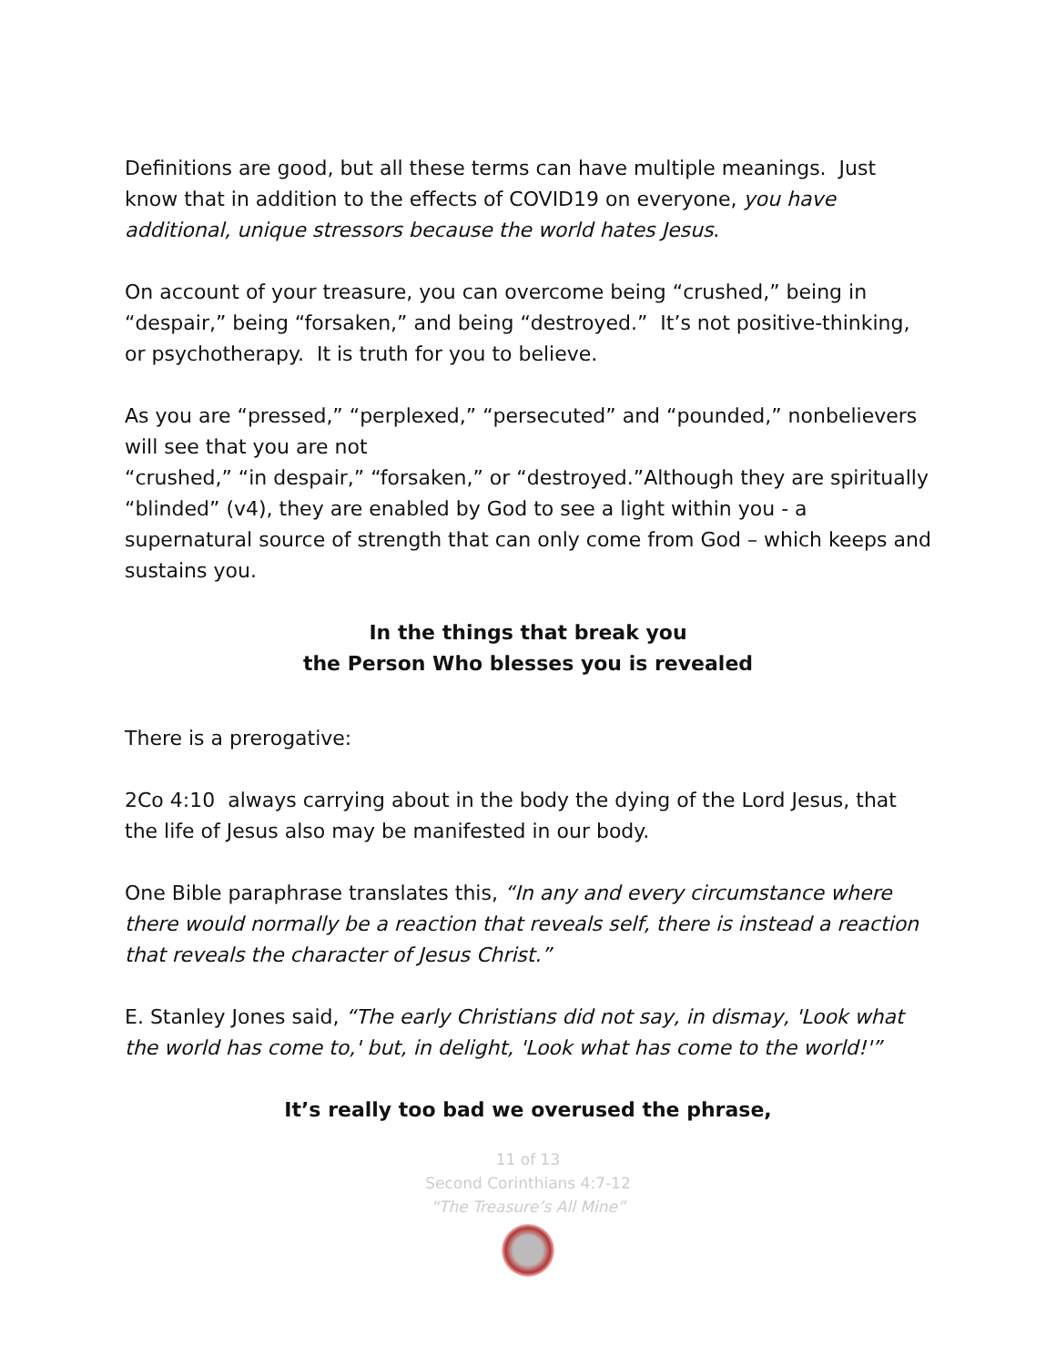Definitions are good, but all these terms can have multiple meanings. Just know that in addition to the effects of COVID19 on everyone, you have additional, unique stressors because the world hates Jesus.
On account of your treasure, you can overcome being “crushed,” being in “despair,” being “forsaken,” and being “destroyed.” It’s not positive-thinking, or psychotherapy. It is truth for you to believe.
As you are “pressed,” “perplexed,” “persecuted” and “pounded,” nonbelievers will see that you are not
“crushed,” “in despair,” “forsaken,” or “destroyed.”Although they are spiritually “blinded” (v4), they are enabled by God to see a light within you - a supernatural source of strength that can only come from God – which keeps and sustains you.
In the things that break you
the Person Who blesses you is revealed
There is a prerogative:
2Co 4:10 always carrying about in the body the dying of the Lord Jesus, that the life of Jesus also may be manifested in our body.
One Bible paraphrase translates this, “In any and every circumstance where there would normally be a reaction that reveals self, there is instead a reaction that reveals the character of Jesus Christ.”
E. Stanley Jones said, “The early Christians did not say, in dismay, 'Look what the world has come to,' but, in delight, 'Look what has come to the world!'”
It’s really too bad we overused the phrase,
11 of 13
Second Corinthians 4:7-12
“The Treasure’s All Mine”